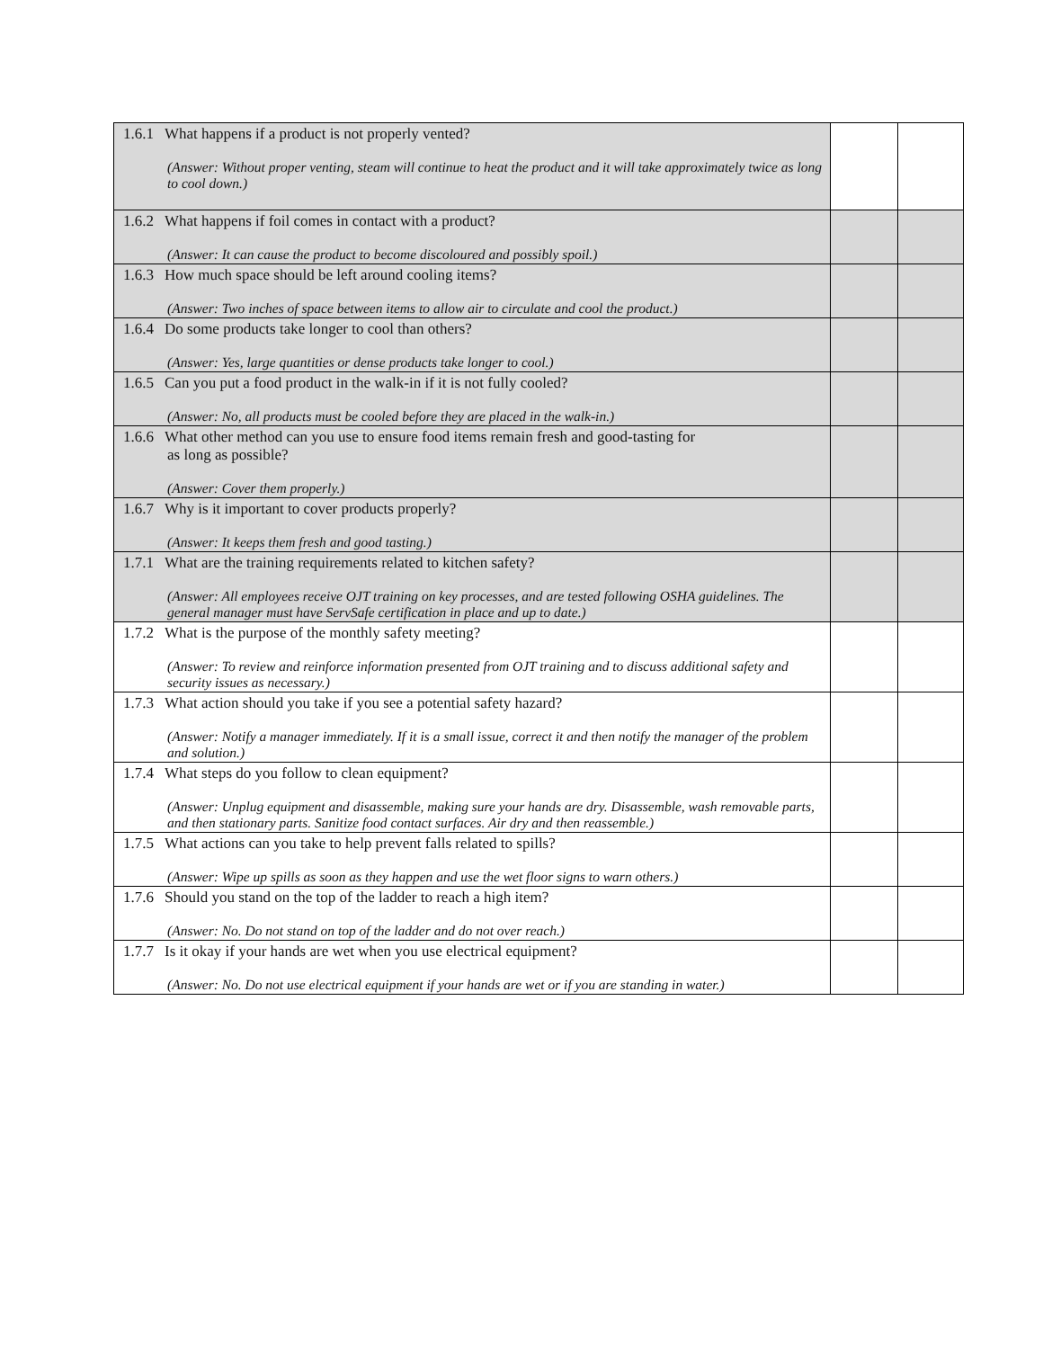| 1.6.1 What happens if a product is not properly vented? (Answer: Without proper venting, steam will continue to heat the product and it will take approximately twice as long to cool down.) | | |
| 1.6.2 What happens if foil comes in contact with a product? (Answer: It can cause the product to become discoloured and possibly spoil.) | | |
| 1.6.3 How much space should be left around cooling items? (Answer: Two inches of space between items to allow air to circulate and cool the product.) | | |
| 1.6.4 Do some products take longer to cool than others? (Answer: Yes, large quantities or dense products take longer to cool.) | | |
| 1.6.5 Can you put a food product in the walk-in if it is not fully cooled? (Answer: No, all products must be cooled before they are placed in the walk-in.) | | |
| 1.6.6 What other method can you use to ensure food items remain fresh and good-tasting for as long as possible? (Answer: Cover them properly.) | | |
| 1.6.7 Why is it important to cover products properly? (Answer: It keeps them fresh and good tasting.) | | |
| 1.7.1 What are the training requirements related to kitchen safety? (Answer: All employees receive OJT training on key processes, and are tested following OSHA guidelines. The general manager must have ServSafe certification in place and up to date.) | | |
| 1.7.2 What is the purpose of the monthly safety meeting? (Answer: To review and reinforce information presented from OJT training and to discuss additional safety and security issues as necessary.) | | |
| 1.7.3 What action should you take if you see a potential safety hazard? (Answer: Notify a manager immediately. If it is a small issue, correct it and then notify the manager of the problem and solution.) | | |
| 1.7.4 What steps do you follow to clean equipment? (Answer: Unplug equipment and disassemble, making sure your hands are dry. Disassemble, wash removable parts, and then stationary parts. Sanitize food contact surfaces. Air dry and then reassemble.) | | |
| 1.7.5 What actions can you take to help prevent falls related to spills? (Answer: Wipe up spills as soon as they happen and use the wet floor signs to warn others.) | | |
| 1.7.6 Should you stand on the top of the ladder to reach a high item? (Answer: No. Do not stand on top of the ladder and do not over reach.) | | |
| 1.7.7 Is it okay if your hands are wet when you use electrical equipment? (Answer: No. Do not use electrical equipment if your hands are wet or if you are standing in water.) | | |